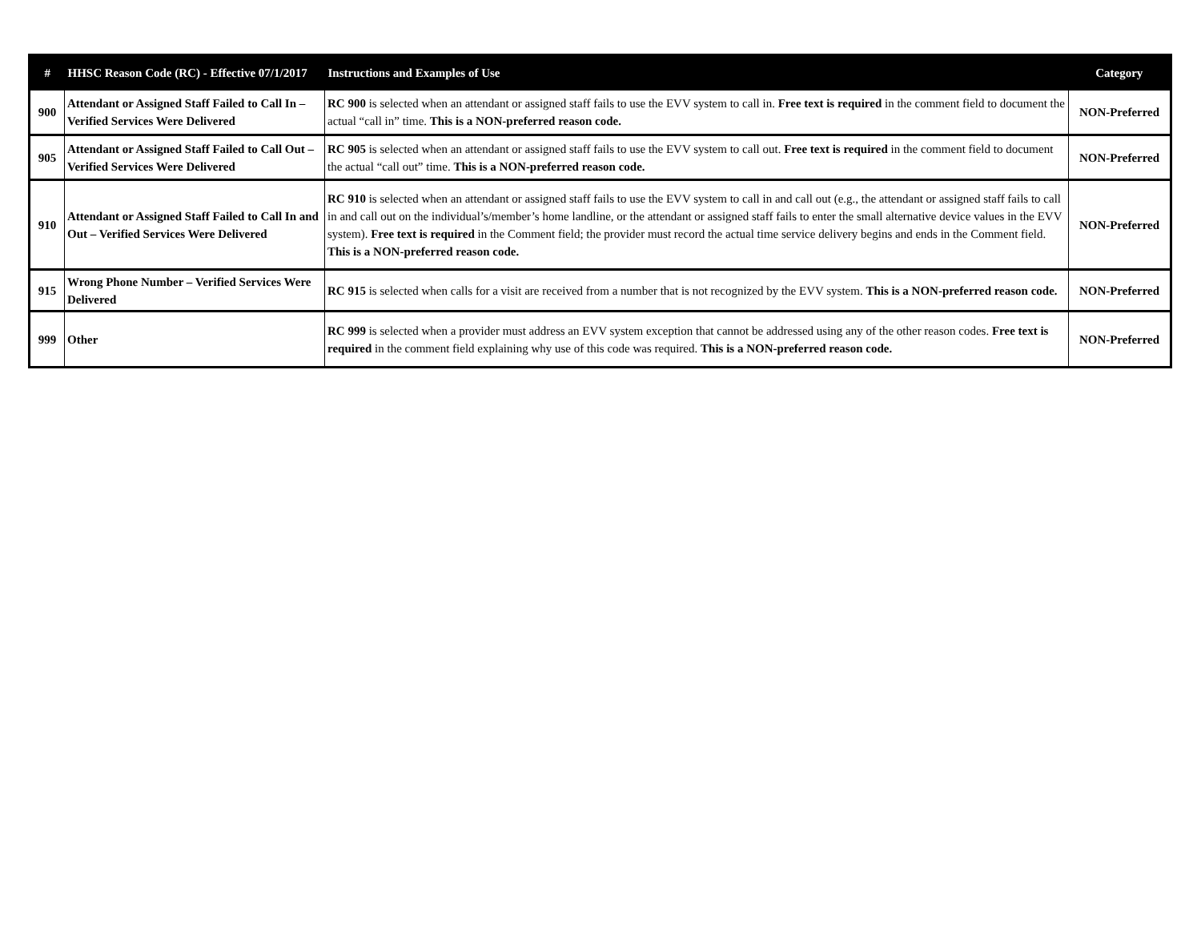| # | HHSC Reason Code (RC) - Effective 07/1/2017 | Instructions and Examples of Use | Category |
| --- | --- | --- | --- |
| 900 | Attendant or Assigned Staff Failed to Call In – Verified Services Were Delivered | RC 900 is selected when an attendant or assigned staff fails to use the EVV system to call in. Free text is required in the comment field to document the actual “call in” time. This is a NON-preferred reason code. | NON-Preferred |
| 905 | Attendant or Assigned Staff Failed to Call Out – Verified Services Were Delivered | RC 905 is selected when an attendant or assigned staff fails to use the EVV system to call out. Free text is required in the comment field to document the actual “call out” time. This is a NON-preferred reason code. | NON-Preferred |
| 910 | Attendant or Assigned Staff Failed to Call In and Out – Verified Services Were Delivered | RC 910 is selected when an attendant or assigned staff fails to use the EVV system to call in and call out (e.g., the attendant or assigned staff fails to call in and call out on the individual’s/member’s home landline, or the attendant or assigned staff fails to enter the small alternative device values in the EVV system). Free text is required in the Comment field; the provider must record the actual time service delivery begins and ends in the Comment field. This is a NON-preferred reason code. | NON-Preferred |
| 915 | Wrong Phone Number – Verified Services Were Delivered | RC 915 is selected when calls for a visit are received from a number that is not recognized by the EVV system. This is a NON-preferred reason code. | NON-Preferred |
| 999 | Other | RC 999 is selected when a provider must address an EVV system exception that cannot be addressed using any of the other reason codes. Free text is required in the comment field explaining why use of this code was required. This is a NON-preferred reason code. | NON-Preferred |